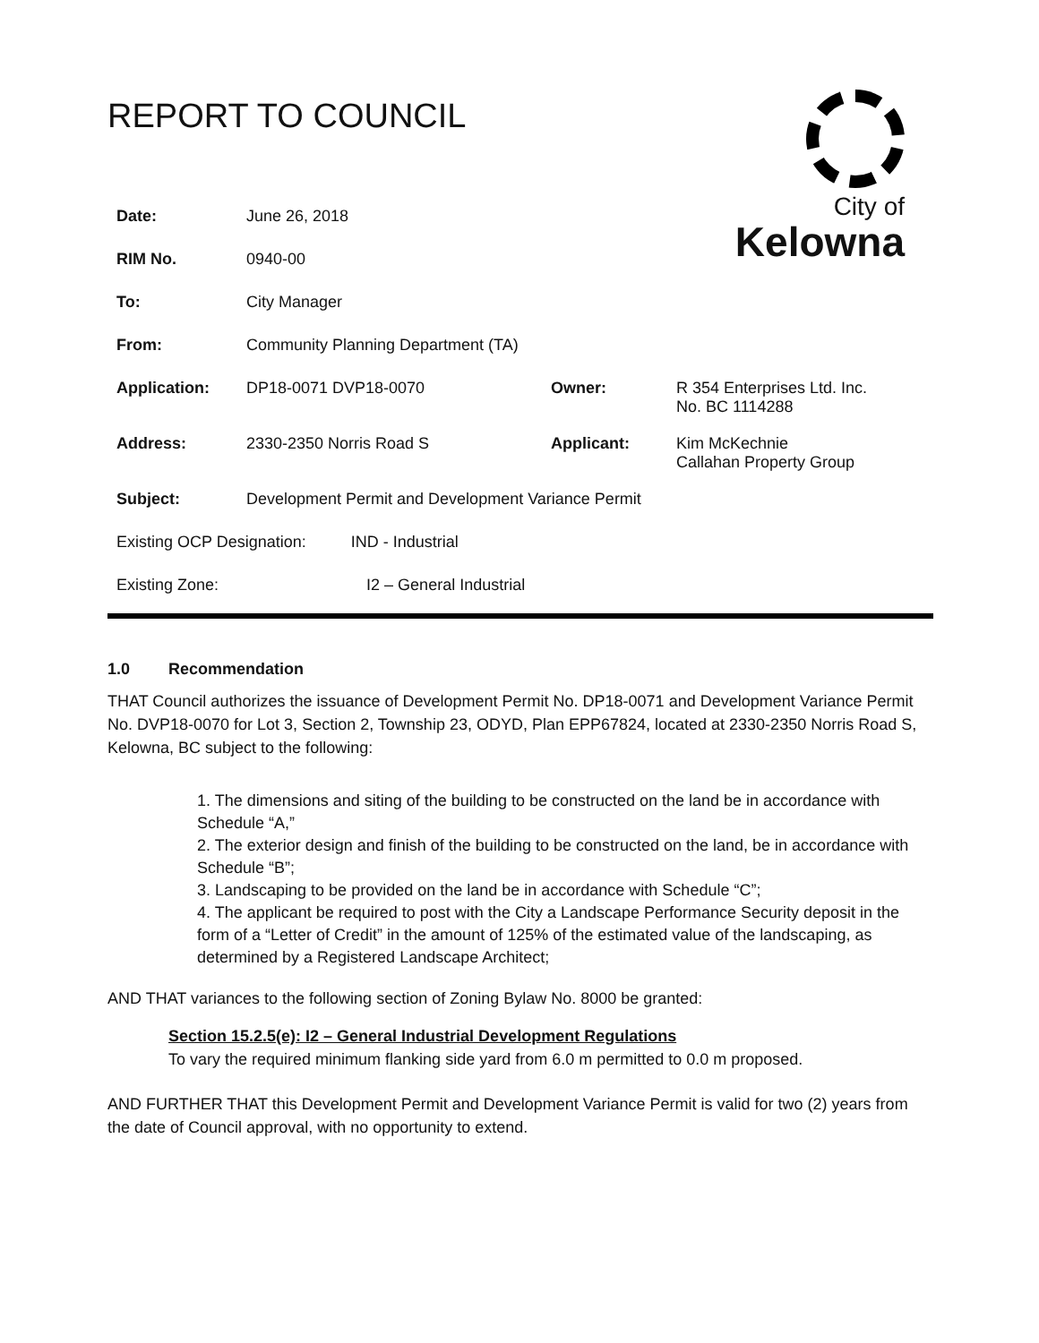REPORT TO COUNCIL
City of
Kelowna
| Date: | June 26, 2018 | | |
| RIM No. | 0940-00 | | |
| To: | City Manager | | |
| From: | Community Planning Department (TA) | | |
| Application: | DP18-0071 DVP18-0070 | Owner: | R 354 Enterprises Ltd. Inc. No. BC 1114288 |
| Address: | 2330-2350 Norris Road S | Applicant: | Kim McKechnie Callahan Property Group |
| Subject: | Development Permit and Development Variance Permit | | |
| Existing OCP Designation: IND - Industrial | | | |
| Existing Zone: I2 – General Industrial | | | |
1.0 Recommendation
THAT Council authorizes the issuance of Development Permit No. DP18-0071 and Development Variance Permit No. DVP18-0070 for Lot 3, Section 2, Township 23, ODYD, Plan EPP67824, located at 2330-2350 Norris Road S, Kelowna, BC subject to the following:
1. The dimensions and siting of the building to be constructed on the land be in accordance with Schedule “A,”
2. The exterior design and finish of the building to be constructed on the land, be in accordance with Schedule “B”;
3. Landscaping to be provided on the land be in accordance with Schedule “C”;
4. The applicant be required to post with the City a Landscape Performance Security deposit in the form of a “Letter of Credit” in the amount of 125% of the estimated value of the landscaping, as determined by a Registered Landscape Architect;
AND THAT variances to the following section of Zoning Bylaw No. 8000 be granted:
Section 15.2.5(e): I2 – General Industrial Development Regulations
To vary the required minimum flanking side yard from 6.0 m permitted to 0.0 m proposed.
AND FURTHER THAT this Development Permit and Development Variance Permit is valid for two (2) years from the date of Council approval, with no opportunity to extend.